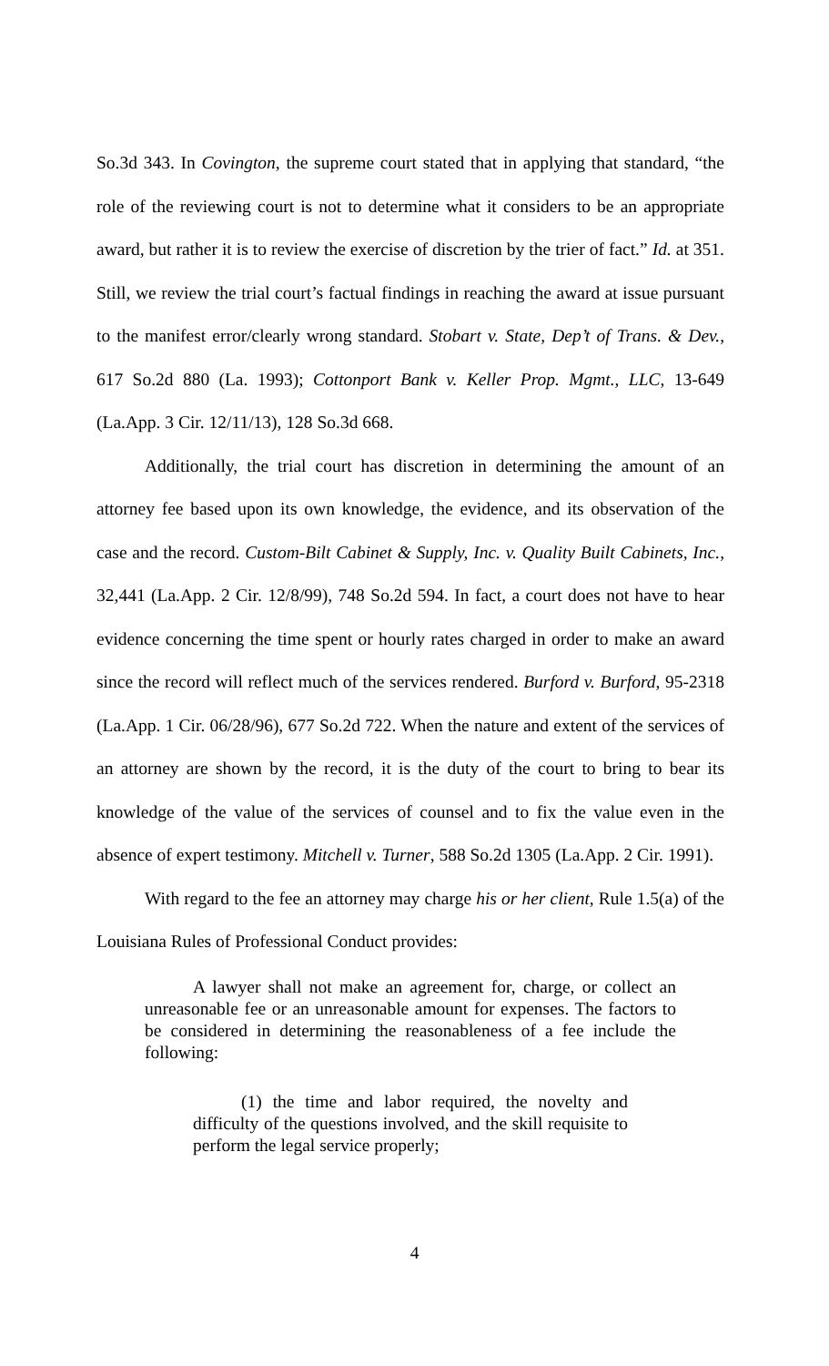So.3d 343. In Covington, the supreme court stated that in applying that standard, “the role of the reviewing court is not to determine what it considers to be an appropriate award, but rather it is to review the exercise of discretion by the trier of fact.” Id. at 351. Still, we review the trial court’s factual findings in reaching the award at issue pursuant to the manifest error/clearly wrong standard. Stobart v. State, Dep’t of Trans. & Dev., 617 So.2d 880 (La. 1993); Cottonport Bank v. Keller Prop. Mgmt., LLC, 13-649 (La.App. 3 Cir. 12/11/13), 128 So.3d 668.
Additionally, the trial court has discretion in determining the amount of an attorney fee based upon its own knowledge, the evidence, and its observation of the case and the record. Custom-Bilt Cabinet & Supply, Inc. v. Quality Built Cabinets, Inc., 32,441 (La.App. 2 Cir. 12/8/99), 748 So.2d 594. In fact, a court does not have to hear evidence concerning the time spent or hourly rates charged in order to make an award since the record will reflect much of the services rendered. Burford v. Burford, 95-2318 (La.App. 1 Cir. 06/28/96), 677 So.2d 722. When the nature and extent of the services of an attorney are shown by the record, it is the duty of the court to bring to bear its knowledge of the value of the services of counsel and to fix the value even in the absence of expert testimony. Mitchell v. Turner, 588 So.2d 1305 (La.App. 2 Cir. 1991).
With regard to the fee an attorney may charge his or her client, Rule 1.5(a) of the Louisiana Rules of Professional Conduct provides:
A lawyer shall not make an agreement for, charge, or collect an unreasonable fee or an unreasonable amount for expenses. The factors to be considered in determining the reasonableness of a fee include the following:
(1) the time and labor required, the novelty and difficulty of the questions involved, and the skill requisite to perform the legal service properly;
4